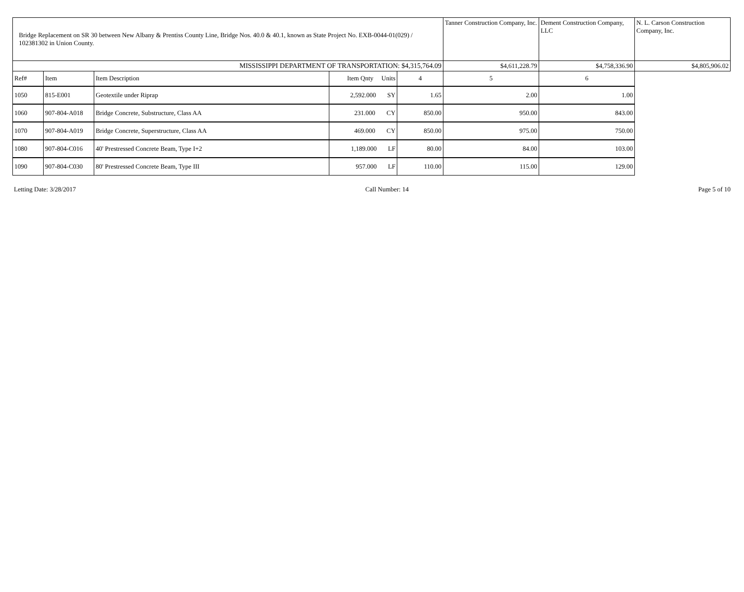| Bridge Replacement on SR 30 between New Albany & Prentiss County Line, Bridge Nos. 40.0 & 40.1, known as State Project No. EXB-0044-01(029) / 102381302 in Union County. | | | | | Tanner Construction Company, Inc. | Dement Construction Company, LLC | N. L. Carson Construction Company, Inc. |
| MISSISSIPPI DEPARTMENT OF TRANSPORTATION: $4,315,764.09 | | | | | $4,611,228.79 | $4,758,336.90 | $4,805,906.02 |
| Ref# | Item | Item Description | Item Qnty Units | | 4 | 5 | 6 |
| 1050 | 815-E001 | Geotextile under Riprap | 2,592.000 SY | | 1.65 | 2.00 | 1.00 |
| 1060 | 907-804-A018 | Bridge Concrete, Substructure, Class AA | 231.000 CY | | 850.00 | 950.00 | 843.00 |
| 1070 | 907-804-A019 | Bridge Concrete, Superstructure, Class AA | 469.000 CY | | 850.00 | 975.00 | 750.00 |
| 1080 | 907-804-C016 | 40' Prestressed Concrete Beam, Type I+2 | 1,189.000 LF | | 80.00 | 84.00 | 103.00 |
| 1090 | 907-804-C030 | 80' Prestressed Concrete Beam, Type III | 957.000 LF | | 110.00 | 115.00 | 129.00 |
Letting Date: 3/28/2017 Call Number: 14 Page 5 of 10